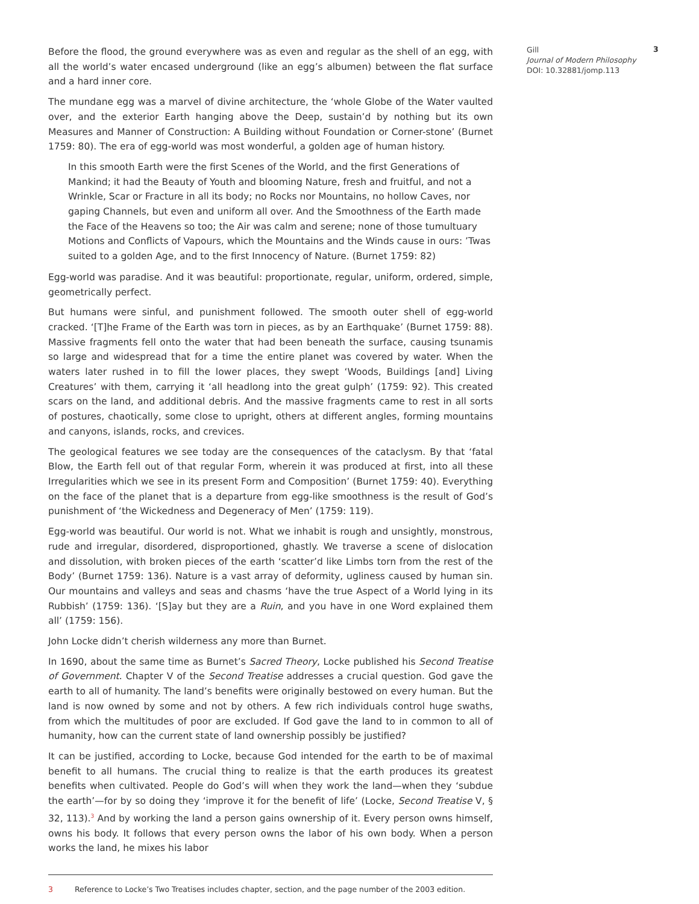Before the flood, the ground everywhere was as even and regular as the shell of an egg, with all the world’s water encased underground (like an egg’s albumen) between the flat surface and a hard inner core.
The mundane egg was a marvel of divine architecture, the ‘whole Globe of the Water vaulted over, and the exterior Earth hanging above the Deep, sustain’d by nothing but its own Measures and Manner of Construction: A Building without Foundation or Corner-stone’ (Burnet 1759: 80). The era of egg-world was most wonderful, a golden age of human history.
In this smooth Earth were the first Scenes of the World, and the first Generations of Mankind; it had the Beauty of Youth and blooming Nature, fresh and fruitful, and not a Wrinkle, Scar or Fracture in all its body; no Rocks nor Mountains, no hollow Caves, nor gaping Channels, but even and uniform all over. And the Smoothness of the Earth made the Face of the Heavens so too; the Air was calm and serene; none of those tumultuary Motions and Conflicts of Vapours, which the Mountains and the Winds cause in ours: ’Twas suited to a golden Age, and to the first Innocency of Nature. (Burnet 1759: 82)
Egg-world was paradise. And it was beautiful: proportionate, regular, uniform, ordered, simple, geometrically perfect.
But humans were sinful, and punishment followed. The smooth outer shell of egg-world cracked. ‘[T]he Frame of the Earth was torn in pieces, as by an Earthquake’ (Burnet 1759: 88). Massive fragments fell onto the water that had been beneath the surface, causing tsunamis so large and widespread that for a time the entire planet was covered by water. When the waters later rushed in to fill the lower places, they swept ‘Woods, Buildings [and] Living Creatures’ with them, carrying it ‘all headlong into the great gulph’ (1759: 92). This created scars on the land, and additional debris. And the massive fragments came to rest in all sorts of postures, chaotically, some close to upright, others at different angles, forming mountains and canyons, islands, rocks, and crevices.
The geological features we see today are the consequences of the cataclysm. By that ‘fatal Blow, the Earth fell out of that regular Form, wherein it was produced at first, into all these Irregularities which we see in its present Form and Composition’ (Burnet 1759: 40). Everything on the face of the planet that is a departure from egg-like smoothness is the result of God’s punishment of ‘the Wickedness and Degeneracy of Men’ (1759: 119).
Egg-world was beautiful. Our world is not. What we inhabit is rough and unsightly, monstrous, rude and irregular, disordered, disproportioned, ghastly. We traverse a scene of dislocation and dissolution, with broken pieces of the earth ‘scatter’d like Limbs torn from the rest of the Body’ (Burnet 1759: 136). Nature is a vast array of deformity, ugliness caused by human sin. Our mountains and valleys and seas and chasms ‘have the true Aspect of a World lying in its Rubbish’ (1759: 136). ‘[S]ay but they are a Ruin, and you have in one Word explained them all’ (1759: 156).
John Locke didn’t cherish wilderness any more than Burnet.
In 1690, about the same time as Burnet’s Sacred Theory, Locke published his Second Treatise of Government. Chapter V of the Second Treatise addresses a crucial question. God gave the earth to all of humanity. The land’s benefits were originally bestowed on every human. But the land is now owned by some and not by others. A few rich individuals control huge swaths, from which the multitudes of poor are excluded. If God gave the land to in common to all of humanity, how can the current state of land ownership possibly be justified?
It can be justified, according to Locke, because God intended for the earth to be of maximal benefit to all humans. The crucial thing to realize is that the earth produces its greatest benefits when cultivated. People do God’s will when they work the land—when they ‘subdue the earth’—for by so doing they ‘improve it for the benefit of life’ (Locke, Second Treatise V, § 32, 113).<sup>3</sup> And by working the land a person gains ownership of it. Every person owns himself, owns his body. It follows that every person owns the labor of his own body. When a person works the land, he mixes his labor
Gill
Journal of Modern Philosophy
DOI: 10.32881/jomp.113
3
3 Reference to Locke’s Two Treatises includes chapter, section, and the page number of the 2003 edition.